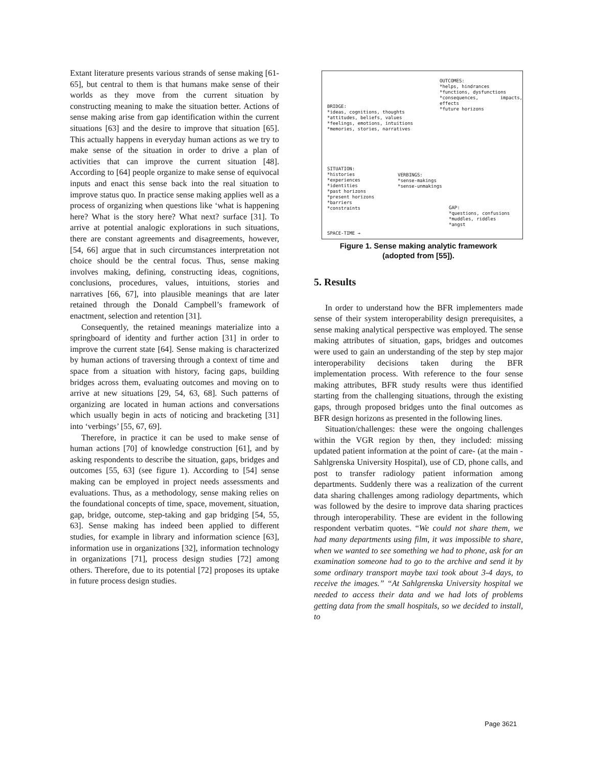Extant literature presents various strands of sense making [61-65], but central to them is that humans make sense of their worlds as they move from the current situation by constructing meaning to make the situation better. Actions of sense making arise from gap identification within the current situations [63] and the desire to improve that situation [65]. This actually happens in everyday human actions as we try to make sense of the situation in order to drive a plan of activities that can improve the current situation [48]. According to [64] people organize to make sense of equivocal inputs and enact this sense back into the real situation to improve status quo. In practice sense making applies well as a process of organizing when questions like ‘what is happening here? What is the story here? What next? surface [31]. To arrive at potential analogic explorations in such situations, there are constant agreements and disagreements, however, [54, 66] argue that in such circumstances interpretation not choice should be the central focus. Thus, sense making involves making, defining, constructing ideas, cognitions, conclusions, procedures, values, intuitions, stories and narratives [66, 67], into plausible meanings that are later retained through the Donald Campbell’s framework of enactment, selection and retention [31].
Consequently, the retained meanings materialize into a springboard of identity and further action [31] in order to improve the current state [64]. Sense making is characterized by human actions of traversing through a context of time and space from a situation with history, facing gaps, building bridges across them, evaluating outcomes and moving on to arrive at new situations [29, 54, 63, 68]. Such patterns of organizing are located in human actions and conversations which usually begin in acts of noticing and bracketing [31] into ‘verbings’ [55, 67, 69].
Therefore, in practice it can be used to make sense of human actions [70] of knowledge construction [61], and by asking respondents to describe the situation, gaps, bridges and outcomes [55, 63] (see figure 1). According to [54] sense making can be employed in project needs assessments and evaluations. Thus, as a methodology, sense making relies on the foundational concepts of time, space, movement, situation, gap, bridge, outcome, step-taking and gap bridging [54, 55, 63]. Sense making has indeed been applied to different studies, for example in library and information science [63], information use in organizations [32], information technology in organizations [71], process design studies [72] among others. Therefore, due to its potential [72] proposes its uptake in future process design studies.
OUTCOMES:
*helps, hindrances
*functions, dysfunctions
*consequences, impacts, effects
*future horizons
BRIDGE:
*ideas, cognitions, thoughts
*attitudes, beliefs, values
*feelings, emotions, intuitions
*memories, stories, narratives
SITUATION:
*histories
*experiences
*identities
*past horizons
*present horizons
*barriers
*constraints
VERBINGS:
*sense-makings
*sense-unmakings
GAP:
*questions, confusions
*muddles, riddles
*angst
SPACE-TIME →
Figure 1. Sense making analytic framework
(adopted from [55]).
5. Results
In order to understand how the BFR implementers made sense of their system interoperability design prerequisites, a sense making analytical perspective was employed. The sense making attributes of situation, gaps, bridges and outcomes were used to gain an understanding of the step by step major interoperability decisions taken during the BFR implementation process. With reference to the four sense making attributes, BFR study results were thus identified starting from the challenging situations, through the existing gaps, through proposed bridges unto the final outcomes as BFR design horizons as presented in the following lines.
Situation/challenges: these were the ongoing challenges within the VGR region by then, they included: missing updated patient information at the point of care- (at the main - Sahlgrenska University Hospital), use of CD, phone calls, and post to transfer radiology patient information among departments. Suddenly there was a realization of the current data sharing challenges among radiology departments, which was followed by the desire to improve data sharing practices through interoperability. These are evident in the following respondent verbatim quotes. “We could not share them, we had many departments using film, it was impossible to share, when we wanted to see something we had to phone, ask for an examination someone had to go to the archive and send it by some ordinary transport maybe taxi took about 3-4 days, to receive the images.” “At Sahlgrenska University hospital we needed to access their data and we had lots of problems getting data from the small hospitals, so we decided to install, to
Page 3621